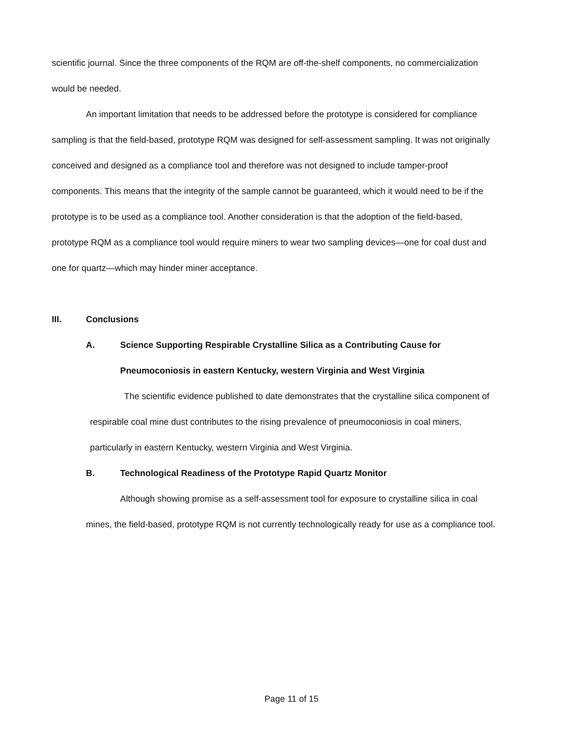scientific journal. Since the three components of the RQM are off-the-shelf components, no commercialization would be needed.
An important limitation that needs to be addressed before the prototype is considered for compliance sampling is that the field-based, prototype RQM was designed for self-assessment sampling. It was not originally conceived and designed as a compliance tool and therefore was not designed to include tamper-proof components. This means that the integrity of the sample cannot be guaranteed, which it would need to be if the prototype is to be used as a compliance tool. Another consideration is that the adoption of the field-based, prototype RQM as a compliance tool would require miners to wear two sampling devices—one for coal dust and one for quartz—which may hinder miner acceptance.
III. Conclusions
A. Science Supporting Respirable Crystalline Silica as a Contributing Cause for Pneumoconiosis in eastern Kentucky, western Virginia and West Virginia
The scientific evidence published to date demonstrates that the crystalline silica component of respirable coal mine dust contributes to the rising prevalence of pneumoconiosis in coal miners, particularly in eastern Kentucky, western Virginia and West Virginia.
B. Technological Readiness of the Prototype Rapid Quartz Monitor
Although showing promise as a self-assessment tool for exposure to crystalline silica in coal mines, the field-based, prototype RQM is not currently technologically ready for use as a compliance tool.
Page 11 of 15